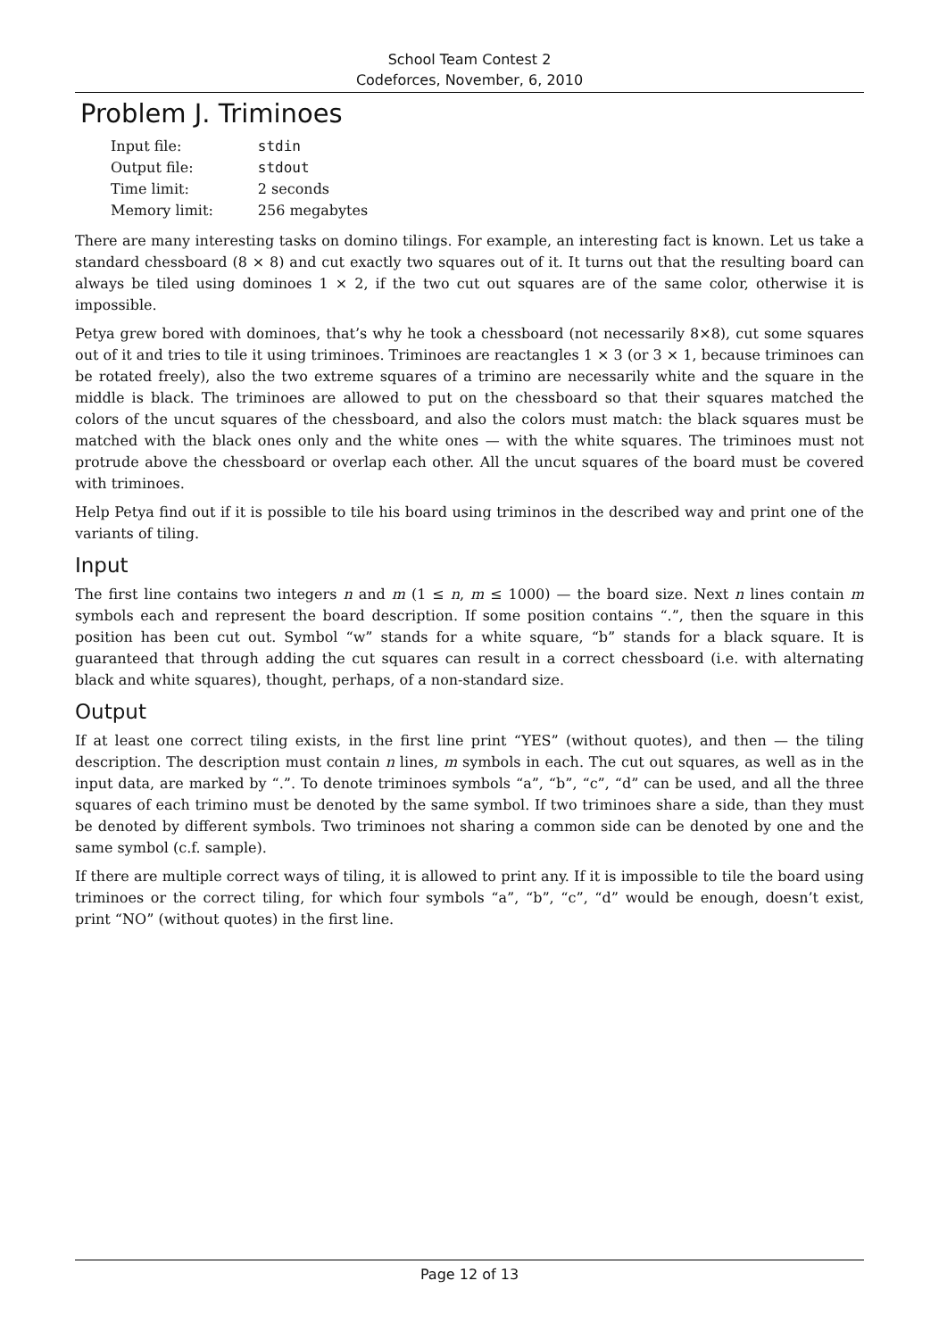School Team Contest 2
Codeforces, November, 6, 2010
Problem J. Triminoes
| Input file: | stdin |
| Output file: | stdout |
| Time limit: | 2 seconds |
| Memory limit: | 256 megabytes |
There are many interesting tasks on domino tilings. For example, an interesting fact is known. Let us take a standard chessboard (8 × 8) and cut exactly two squares out of it. It turns out that the resulting board can always be tiled using dominoes 1 × 2, if the two cut out squares are of the same color, otherwise it is impossible.
Petya grew bored with dominoes, that’s why he took a chessboard (not necessarily 8×8), cut some squares out of it and tries to tile it using triminoes. Triminoes are reactangles 1 × 3 (or 3 × 1, because triminoes can be rotated freely), also the two extreme squares of a trimino are necessarily white and the square in the middle is black. The triminoes are allowed to put on the chessboard so that their squares matched the colors of the uncut squares of the chessboard, and also the colors must match: the black squares must be matched with the black ones only and the white ones — with the white squares. The triminoes must not protrude above the chessboard or overlap each other. All the uncut squares of the board must be covered with triminoes.
Help Petya find out if it is possible to tile his board using triminos in the described way and print one of the variants of tiling.
Input
The first line contains two integers n and m (1 ≤ n, m ≤ 1000) — the board size. Next n lines contain m symbols each and represent the board description. If some position contains “.”, then the square in this position has been cut out. Symbol “w” stands for a white square, “b” stands for a black square. It is guaranteed that through adding the cut squares can result in a correct chessboard (i.e. with alternating black and white squares), thought, perhaps, of a non-standard size.
Output
If at least one correct tiling exists, in the first line print “YES” (without quotes), and then — the tiling description. The description must contain n lines, m symbols in each. The cut out squares, as well as in the input data, are marked by “.”. To denote triminoes symbols “a”, “b”, “c”, “d” can be used, and all the three squares of each trimino must be denoted by the same symbol. If two triminoes share a side, than they must be denoted by different symbols. Two triminoes not sharing a common side can be denoted by one and the same symbol (c.f. sample).
If there are multiple correct ways of tiling, it is allowed to print any. If it is impossible to tile the board using triminoes or the correct tiling, for which four symbols “a”, “b”, “c”, “d” would be enough, doesn’t exist, print “NO” (without quotes) in the first line.
Page 12 of 13